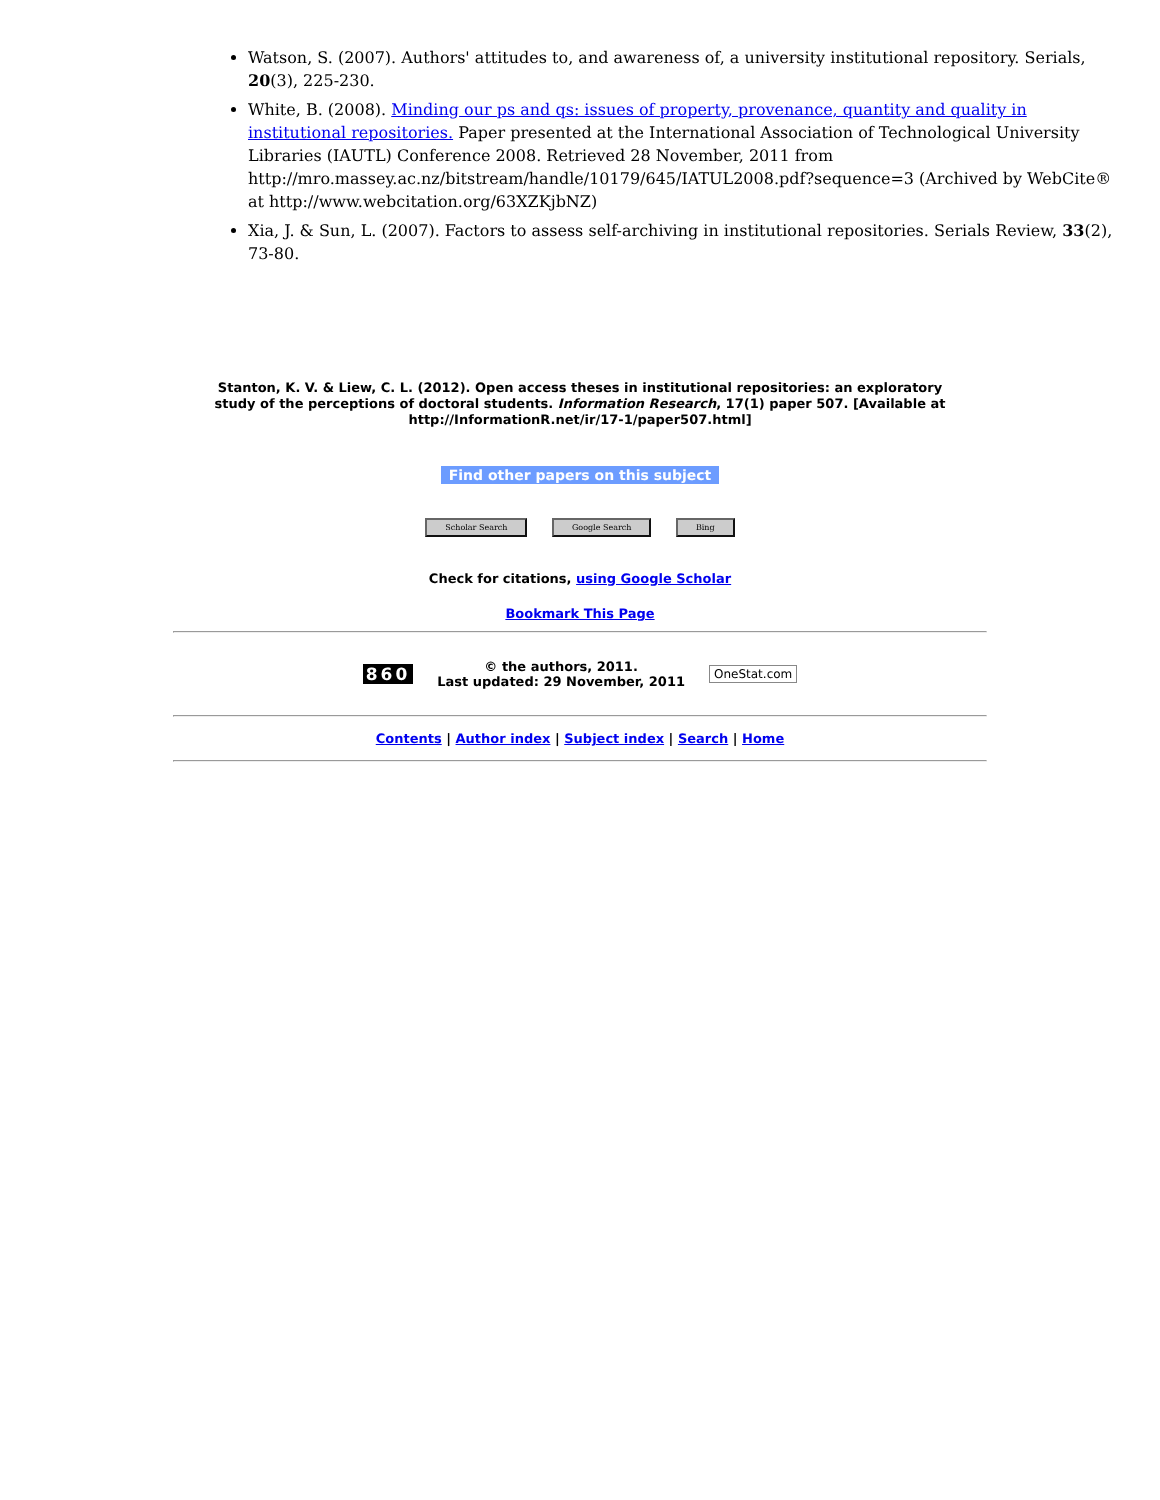Watson, S. (2007). Authors' attitudes to, and awareness of, a university institutional repository. Serials, 20(3), 225-230.
White, B. (2008). Minding our ps and qs: issues of property, provenance, quantity and quality in institutional repositories. Paper presented at the International Association of Technological University Libraries (IAUTL) Conference 2008. Retrieved 28 November, 2011 from http://mro.massey.ac.nz/bitstream/handle/10179/645/IATUL2008.pdf?sequence=3 (Archived by WebCite® at http://www.webcitation.org/63XZKjbNZ)
Xia, J. & Sun, L. (2007). Factors to assess self-archiving in institutional repositories. Serials Review, 33(2), 73-80.
Stanton, K. V. & Liew, C. L. (2012). Open access theses in institutional repositories: an exploratory study of the perceptions of doctoral students. Information Research, 17(1) paper 507. [Available at http://InformationR.net/ir/17-1/paper507.html]
Find other papers on this subject
Scholar Search Google Search Bing
Check for citations, using Google Scholar
Bookmark This Page
860
© the authors, 2011.
Last updated: 29 November, 2011
OneStat.com
Contents | Author index | Subject index | Search | Home